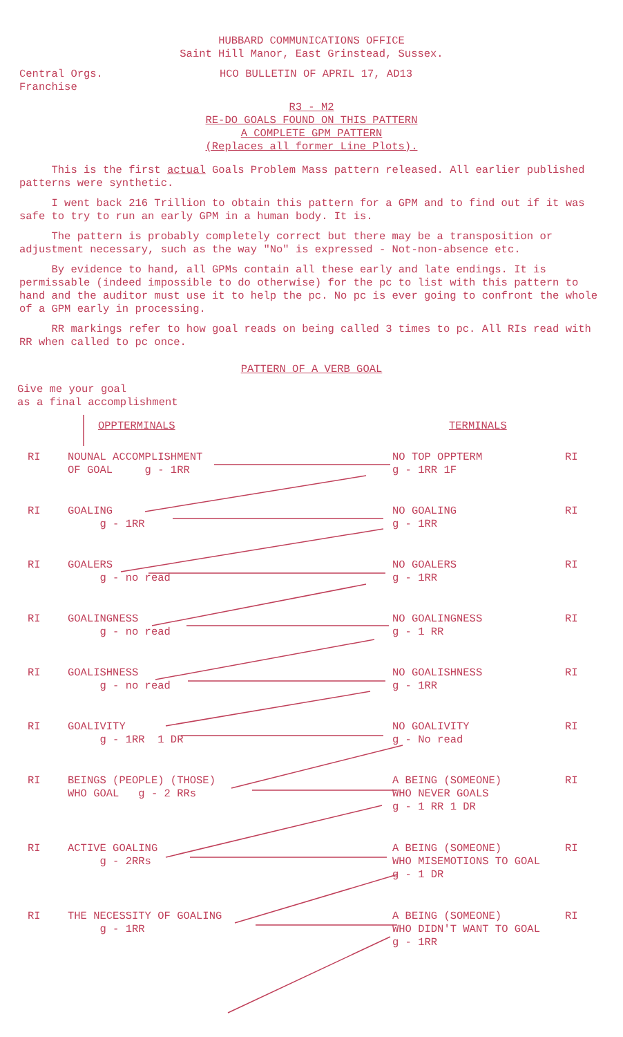HUBBARD COMMUNICATIONS OFFICE
Saint Hill Manor, East Grinstead, Sussex.
Central Orgs.
Franchise
HCO BULLETIN OF APRIL 17, AD13
R3 - M2
RE-DO GOALS FOUND ON THIS PATTERN
A COMPLETE GPM PATTERN
(Replaces all former Line Plots).
This is the first actual Goals Problem Mass pattern released. All earlier published patterns were synthetic.
I went back 216 Trillion to obtain this pattern for a GPM and to find out if it was safe to try to run an early GPM in a human body. It is.
The pattern is probably completely correct but there may be a transposition or adjustment necessary, such as the way "No" is expressed - Not-non-absence etc.
By evidence to hand, all GPMs contain all these early and late endings. It is permissable (indeed impossible to do otherwise) for the pc to list with this pattern to hand and the auditor must use it to help the pc. No pc is ever going to confront the whole of a GPM early in processing.
RR markings refer to how goal reads on being called 3 times to pc. All RIs read with RR when called to pc once.
PATTERN OF A VERB GOAL
Give me your goal
as a final accomplishment
OPPTERMINALS TERMINALS
RI NOUNAL ACCOMPLISHMENT
OF GOAL g - 1RR
NO TOP OPPTERM
g - 1RR 1F
RI
RI GOALING
g - 1RR
NO GOALING
g - 1RR
RI
RI GOALERS
g - no read
NO GOALERS
g - 1RR
RI
RI GOALINGNESS
g - no read
NO GOALINGNESS
g - 1 RR
RI
RI GOALISHNESS
g - no read
NO GOALISHNESS
g - 1RR
RI
RI GOALIVITY
g - 1RR 1 DR
NO GOALIVITY
g - No read
RI
RI BEINGS (PEOPLE) (THOSE)
WHO GOAL g - 2 RRs
A BEING (SOMEONE)
WHO NEVER GOALS
g - 1 RR 1 DR
RI
RI ACTIVE GOALING
g - 2RRs
A BEING (SOMEONE)
WHO MISEMOTIONS TO GOAL
g - 1 DR
RI
RI THE NECESSITY OF GOALING
g - 1RR
A BEING (SOMEONE)
WHO DIDN'T WANT TO GOAL
g - 1RR
RI